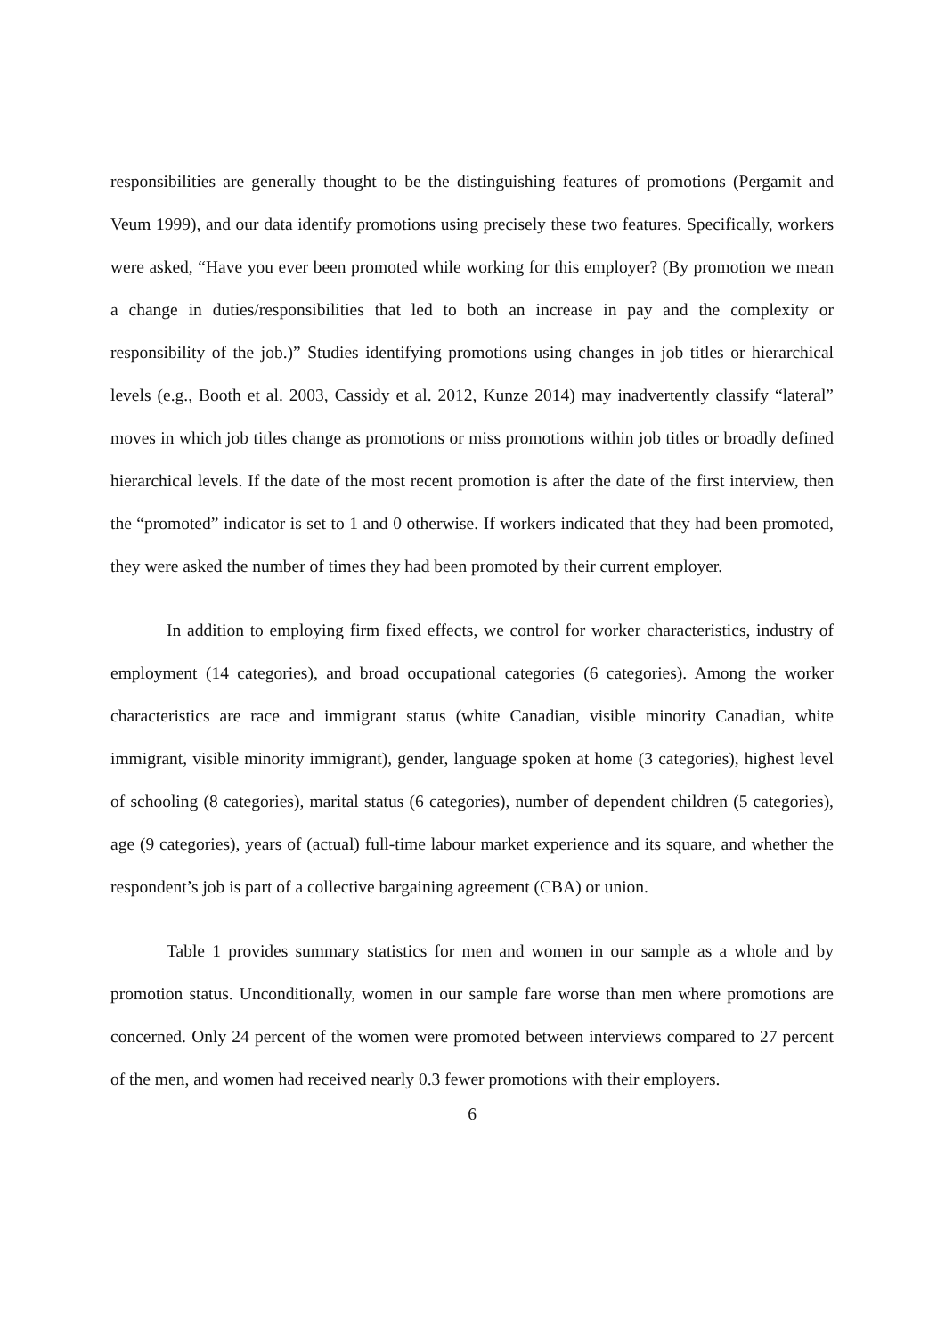responsibilities are generally thought to be the distinguishing features of promotions (Pergamit and Veum 1999), and our data identify promotions using precisely these two features. Specifically, workers were asked, “Have you ever been promoted while working for this employer? (By promotion we mean a change in duties/responsibilities that led to both an increase in pay and the complexity or responsibility of the job.)” Studies identifying promotions using changes in job titles or hierarchical levels (e.g., Booth et al. 2003, Cassidy et al. 2012, Kunze 2014) may inadvertently classify “lateral” moves in which job titles change as promotions or miss promotions within job titles or broadly defined hierarchical levels. If the date of the most recent promotion is after the date of the first interview, then the “promoted” indicator is set to 1 and 0 otherwise. If workers indicated that they had been promoted, they were asked the number of times they had been promoted by their current employer.
In addition to employing firm fixed effects, we control for worker characteristics, industry of employment (14 categories), and broad occupational categories (6 categories). Among the worker characteristics are race and immigrant status (white Canadian, visible minority Canadian, white immigrant, visible minority immigrant), gender, language spoken at home (3 categories), highest level of schooling (8 categories), marital status (6 categories), number of dependent children (5 categories), age (9 categories), years of (actual) full-time labour market experience and its square, and whether the respondent’s job is part of a collective bargaining agreement (CBA) or union.
Table 1 provides summary statistics for men and women in our sample as a whole and by promotion status. Unconditionally, women in our sample fare worse than men where promotions are concerned. Only 24 percent of the women were promoted between interviews compared to 27 percent of the men, and women had received nearly 0.3 fewer promotions with their employers.
6